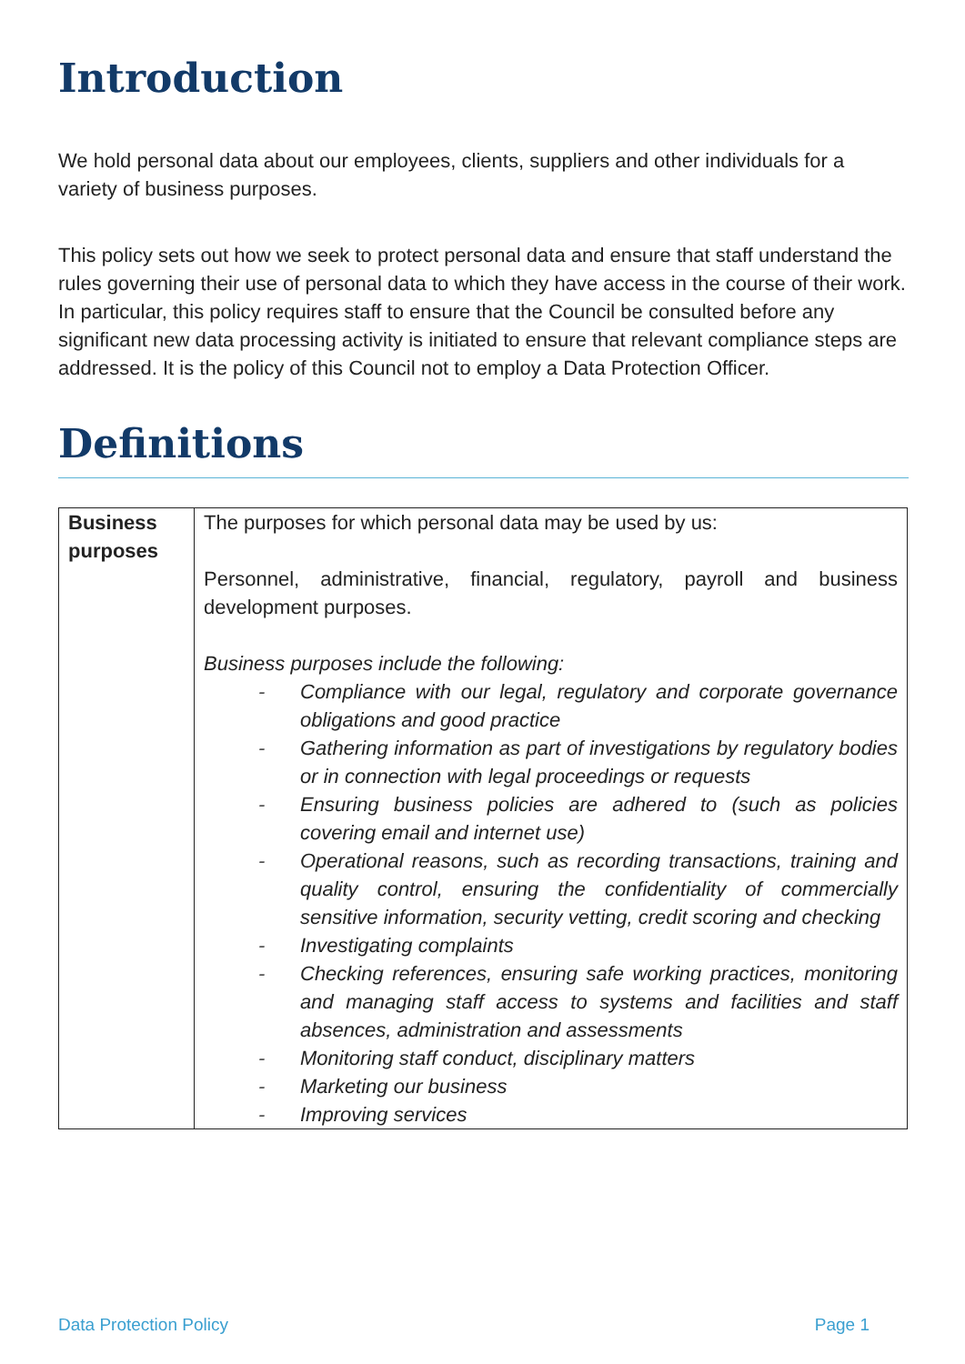Introduction
We hold personal data about our employees, clients, suppliers and other individuals for a variety of business purposes.
This policy sets out how we seek to protect personal data and ensure that staff understand the rules governing their use of personal data to which they have access in the course of their work. In particular, this policy requires staff to ensure that the Council be consulted before any significant new data processing activity is initiated to ensure that relevant compliance steps are addressed. It is the policy of this Council not to employ a Data Protection Officer.
Definitions
| Business purposes | The purposes for which personal data may be used by us: Personnel, administrative, financial, regulatory, payroll and business development purposes. Business purposes include the following: - Compliance with our legal, regulatory and corporate governance obligations and good practice - Gathering information as part of investigations by regulatory bodies or in connection with legal proceedings or requests - Ensuring business policies are adhered to (such as policies covering email and internet use) - Operational reasons, such as recording transactions, training and quality control, ensuring the confidentiality of commercially sensitive information, security vetting, credit scoring and checking - Investigating complaints - Checking references, ensuring safe working practices, monitoring and managing staff access to systems and facilities and staff absences, administration and assessments - Monitoring staff conduct, disciplinary matters - Marketing our business - Improving services |
Data Protection Policy Page 1